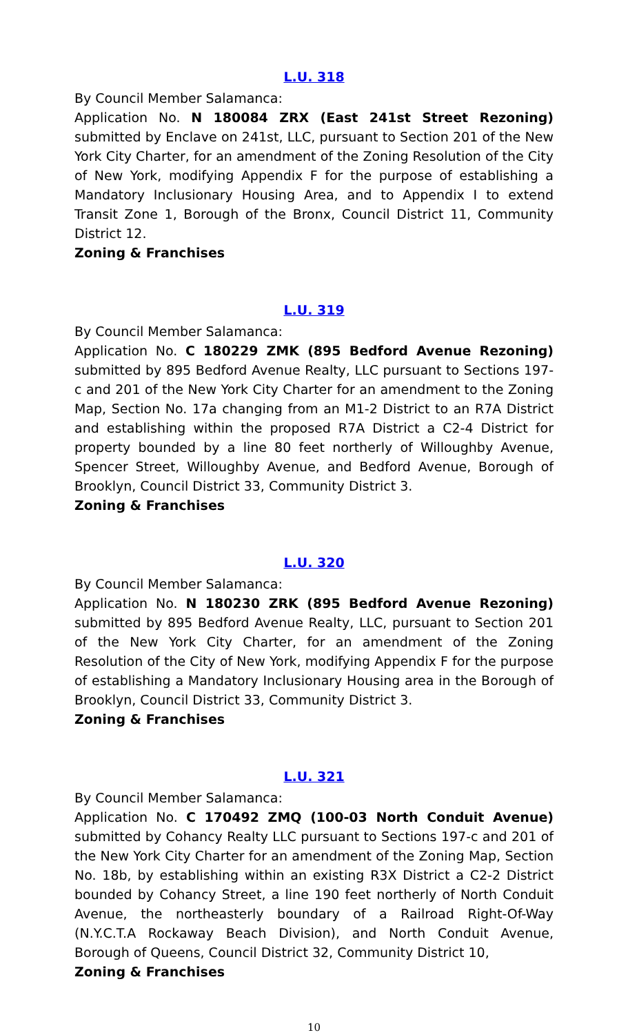L.U. 318
By Council Member Salamanca:
Application No. N 180084 ZRX (East 241st Street Rezoning) submitted by Enclave on 241st, LLC, pursuant to Section 201 of the New York City Charter, for an amendment of the Zoning Resolution of the City of New York, modifying Appendix F for the purpose of establishing a Mandatory Inclusionary Housing Area, and to Appendix I to extend Transit Zone 1, Borough of the Bronx, Council District 11, Community District 12.
Zoning & Franchises
L.U. 319
By Council Member Salamanca:
Application No. C 180229 ZMK (895 Bedford Avenue Rezoning) submitted by 895 Bedford Avenue Realty, LLC pursuant to Sections 197-c and 201 of the New York City Charter for an amendment to the Zoning Map, Section No. 17a changing from an M1-2 District to an R7A District and establishing within the proposed R7A District a C2-4 District for property bounded by a line 80 feet northerly of Willoughby Avenue, Spencer Street, Willoughby Avenue, and Bedford Avenue, Borough of Brooklyn, Council District 33, Community District 3.
Zoning & Franchises
L.U. 320
By Council Member Salamanca:
Application No. N 180230 ZRK (895 Bedford Avenue Rezoning) submitted by 895 Bedford Avenue Realty, LLC, pursuant to Section 201 of the New York City Charter, for an amendment of the Zoning Resolution of the City of New York, modifying Appendix F for the purpose of establishing a Mandatory Inclusionary Housing area in the Borough of Brooklyn, Council District 33, Community District 3.
Zoning & Franchises
L.U. 321
By Council Member Salamanca:
Application No. C 170492 ZMQ (100-03 North Conduit Avenue) submitted by Cohancy Realty LLC pursuant to Sections 197-c and 201 of the New York City Charter for an amendment of the Zoning Map, Section No. 18b, by establishing within an existing R3X District a C2-2 District bounded by Cohancy Street, a line 190 feet northerly of North Conduit Avenue, the northeasterly boundary of a Railroad Right-Of-Way (N.Y.C.T.A Rockaway Beach Division), and North Conduit Avenue, Borough of Queens, Council District 32, Community District 10,
Zoning & Franchises
10